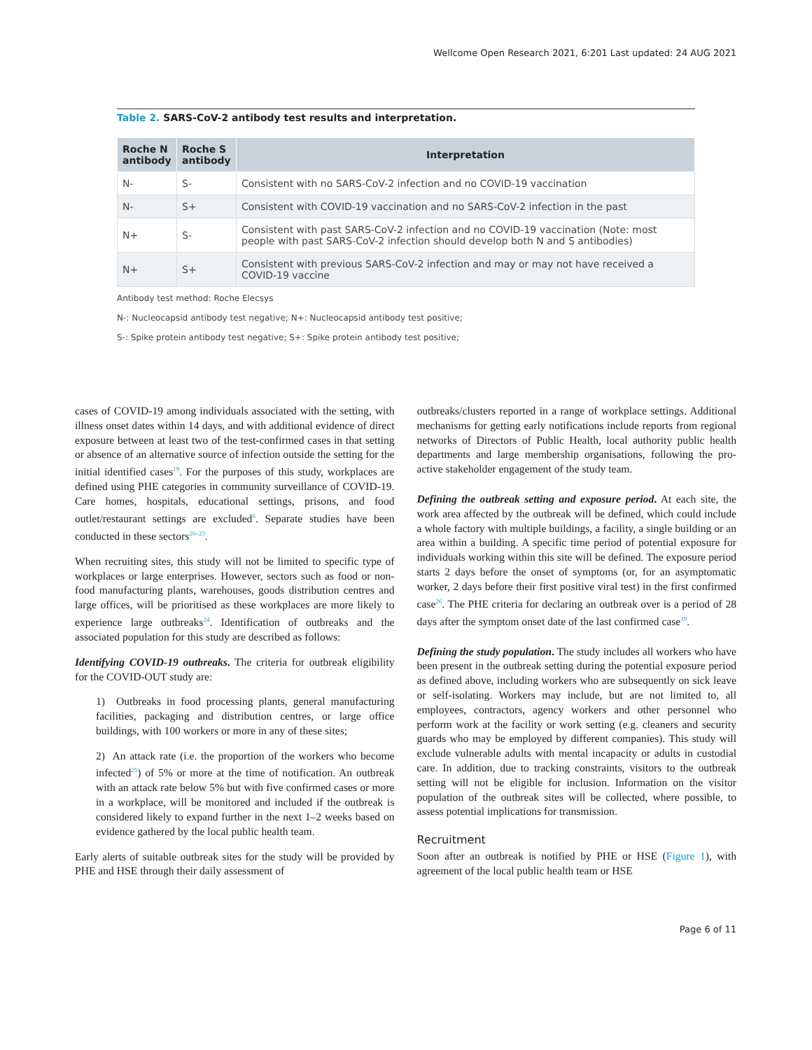Wellcome Open Research 2021, 6:201 Last updated: 24 AUG 2021
Table 2. SARS-CoV-2 antibody test results and interpretation.
| Roche N antibody | Roche S antibody | Interpretation |
| --- | --- | --- |
| N- | S- | Consistent with no SARS-CoV-2 infection and no COVID-19 vaccination |
| N- | S+ | Consistent with COVID-19 vaccination and no SARS-CoV-2 infection in the past |
| N+ | S- | Consistent with past SARS-CoV-2 infection and no COVID-19 vaccination (Note: most people with past SARS-CoV-2 infection should develop both N and S antibodies) |
| N+ | S+ | Consistent with previous SARS-CoV-2 infection and may or may not have received a COVID-19 vaccine |
Antibody test method: Roche Elecsys
N-: Nucleocapsid antibody test negative; N+: Nucleocapsid antibody test positive;
S-: Spike protein antibody test negative; S+: Spike protein antibody test positive;
cases of COVID-19 among individuals associated with the setting, with illness onset dates within 14 days, and with additional evidence of direct exposure between at least two of the test-confirmed cases in that setting or absence of an alternative source of infection outside the setting for the initial identified cases<sup>19</sup>. For the purposes of this study, workplaces are defined using PHE categories in community surveillance of COVID-19. Care homes, hospitals, educational settings, prisons, and food outlet/restaurant settings are excluded<sup>6</sup>. Separate studies have been conducted in these sectors<sup>20–23</sup>.
When recruiting sites, this study will not be limited to specific type of workplaces or large enterprises. However, sectors such as food or non-food manufacturing plants, warehouses, goods distribution centres and large offices, will be prioritised as these workplaces are more likely to experience large outbreaks<sup>24</sup>. Identification of outbreaks and the associated population for this study are described as follows:
Identifying COVID-19 outbreaks. The criteria for outbreak eligibility for the COVID-OUT study are:
1) Outbreaks in food processing plants, general manufacturing facilities, packaging and distribution centres, or large office buildings, with 100 workers or more in any of these sites;
2) An attack rate (i.e. the proportion of the workers who become infected<sup>25</sup>) of 5% or more at the time of notification. An outbreak with an attack rate below 5% but with five confirmed cases or more in a workplace, will be monitored and included if the outbreak is considered likely to expand further in the next 1–2 weeks based on evidence gathered by the local public health team.
Early alerts of suitable outbreak sites for the study will be provided by PHE and HSE through their daily assessment of
outbreaks/clusters reported in a range of workplace settings. Additional mechanisms for getting early notifications include reports from regional networks of Directors of Public Health, local authority public health departments and large membership organisations, following the pro-active stakeholder engagement of the study team.
Defining the outbreak setting and exposure period. At each site, the work area affected by the outbreak will be defined, which could include a whole factory with multiple buildings, a facility, a single building or an area within a building. A specific time period of potential exposure for individuals working within this site will be defined. The exposure period starts 2 days before the onset of symptoms (or, for an asymptomatic worker, 2 days before their first positive viral test) in the first confirmed case<sup>26</sup>. The PHE criteria for declaring an outbreak over is a period of 28 days after the symptom onset date of the last confirmed case<sup>19</sup>.
Defining the study population. The study includes all workers who have been present in the outbreak setting during the potential exposure period as defined above, including workers who are subsequently on sick leave or self-isolating. Workers may include, but are not limited to, all employees, contractors, agency workers and other personnel who perform work at the facility or work setting (e.g. cleaners and security guards who may be employed by different companies). This study will exclude vulnerable adults with mental incapacity or adults in custodial care. In addition, due to tracking constraints, visitors to the outbreak setting will not be eligible for inclusion. Information on the visitor population of the outbreak sites will be collected, where possible, to assess potential implications for transmission.
Recruitment
Soon after an outbreak is notified by PHE or HSE (Figure 1), with agreement of the local public health team or HSE
Page 6 of 11